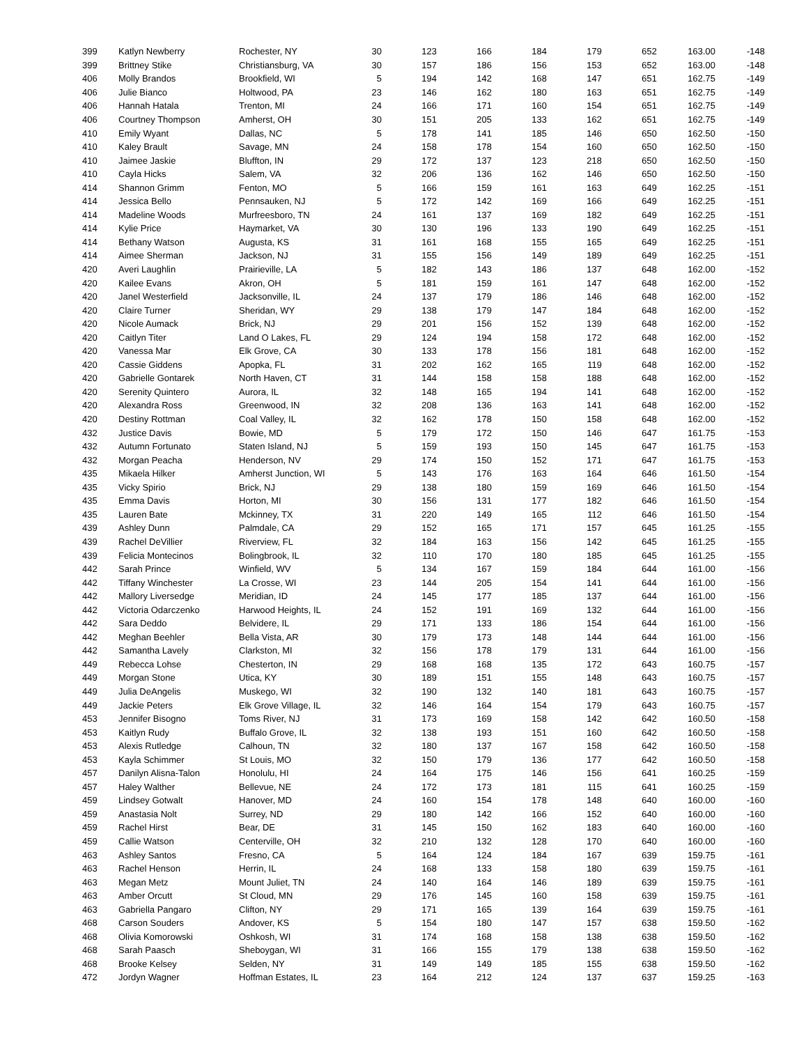| 399 | Katlyn Newberry | Rochester, NY | 30 | 123 | 166 | 184 | 179 | 652 | 163.00 | -148 |
| 399 | Brittney Stike | Christiansburg, VA | 30 | 157 | 186 | 156 | 153 | 652 | 163.00 | -148 |
| 406 | Molly Brandos | Brookfield, WI | 5 | 194 | 142 | 168 | 147 | 651 | 162.75 | -149 |
| 406 | Julie Bianco | Holtwood, PA | 23 | 146 | 162 | 180 | 163 | 651 | 162.75 | -149 |
| 406 | Hannah Hatala | Trenton, MI | 24 | 166 | 171 | 160 | 154 | 651 | 162.75 | -149 |
| 406 | Courtney Thompson | Amherst, OH | 30 | 151 | 205 | 133 | 162 | 651 | 162.75 | -149 |
| 410 | Emily Wyant | Dallas, NC | 5 | 178 | 141 | 185 | 146 | 650 | 162.50 | -150 |
| 410 | Kaley Brault | Savage, MN | 24 | 158 | 178 | 154 | 160 | 650 | 162.50 | -150 |
| 410 | Jaimee Jaskie | Bluffton, IN | 29 | 172 | 137 | 123 | 218 | 650 | 162.50 | -150 |
| 410 | Cayla Hicks | Salem, VA | 32 | 206 | 136 | 162 | 146 | 650 | 162.50 | -150 |
| 414 | Shannon Grimm | Fenton, MO | 5 | 166 | 159 | 161 | 163 | 649 | 162.25 | -151 |
| 414 | Jessica Bello | Pennsauken, NJ | 5 | 172 | 142 | 169 | 166 | 649 | 162.25 | -151 |
| 414 | Madeline Woods | Murfreesboro, TN | 24 | 161 | 137 | 169 | 182 | 649 | 162.25 | -151 |
| 414 | Kylie Price | Haymarket, VA | 30 | 130 | 196 | 133 | 190 | 649 | 162.25 | -151 |
| 414 | Bethany Watson | Augusta, KS | 31 | 161 | 168 | 155 | 165 | 649 | 162.25 | -151 |
| 414 | Aimee Sherman | Jackson, NJ | 31 | 155 | 156 | 149 | 189 | 649 | 162.25 | -151 |
| 420 | Averi Laughlin | Prairieville, LA | 5 | 182 | 143 | 186 | 137 | 648 | 162.00 | -152 |
| 420 | Kailee Evans | Akron, OH | 5 | 181 | 159 | 161 | 147 | 648 | 162.00 | -152 |
| 420 | Janel Westerfield | Jacksonville, IL | 24 | 137 | 179 | 186 | 146 | 648 | 162.00 | -152 |
| 420 | Claire Turner | Sheridan, WY | 29 | 138 | 179 | 147 | 184 | 648 | 162.00 | -152 |
| 420 | Nicole Aumack | Brick, NJ | 29 | 201 | 156 | 152 | 139 | 648 | 162.00 | -152 |
| 420 | Caitlyn Titer | Land O Lakes, FL | 29 | 124 | 194 | 158 | 172 | 648 | 162.00 | -152 |
| 420 | Vanessa Mar | Elk Grove, CA | 30 | 133 | 178 | 156 | 181 | 648 | 162.00 | -152 |
| 420 | Cassie Giddens | Apopka, FL | 31 | 202 | 162 | 165 | 119 | 648 | 162.00 | -152 |
| 420 | Gabrielle Gontarek | North Haven, CT | 31 | 144 | 158 | 158 | 188 | 648 | 162.00 | -152 |
| 420 | Serenity Quintero | Aurora, IL | 32 | 148 | 165 | 194 | 141 | 648 | 162.00 | -152 |
| 420 | Alexandra Ross | Greenwood, IN | 32 | 208 | 136 | 163 | 141 | 648 | 162.00 | -152 |
| 420 | Destiny Rottman | Coal Valley, IL | 32 | 162 | 178 | 150 | 158 | 648 | 162.00 | -152 |
| 432 | Justice Davis | Bowie, MD | 5 | 179 | 172 | 150 | 146 | 647 | 161.75 | -153 |
| 432 | Autumn Fortunato | Staten Island, NJ | 5 | 159 | 193 | 150 | 145 | 647 | 161.75 | -153 |
| 432 | Morgan Peacha | Henderson, NV | 29 | 174 | 150 | 152 | 171 | 647 | 161.75 | -153 |
| 435 | Mikaela Hilker | Amherst Junction, WI | 5 | 143 | 176 | 163 | 164 | 646 | 161.50 | -154 |
| 435 | Vicky Spirio | Brick, NJ | 29 | 138 | 180 | 159 | 169 | 646 | 161.50 | -154 |
| 435 | Emma Davis | Horton, MI | 30 | 156 | 131 | 177 | 182 | 646 | 161.50 | -154 |
| 435 | Lauren Bate | Mckinney, TX | 31 | 220 | 149 | 165 | 112 | 646 | 161.50 | -154 |
| 439 | Ashley Dunn | Palmdale, CA | 29 | 152 | 165 | 171 | 157 | 645 | 161.25 | -155 |
| 439 | Rachel DeVillier | Riverview, FL | 32 | 184 | 163 | 156 | 142 | 645 | 161.25 | -155 |
| 439 | Felicia Montecinos | Bolingbrook, IL | 32 | 110 | 170 | 180 | 185 | 645 | 161.25 | -155 |
| 442 | Sarah Prince | Winfield, WV | 5 | 134 | 167 | 159 | 184 | 644 | 161.00 | -156 |
| 442 | Tiffany Winchester | La Crosse, WI | 23 | 144 | 205 | 154 | 141 | 644 | 161.00 | -156 |
| 442 | Mallory Liversedge | Meridian, ID | 24 | 145 | 177 | 185 | 137 | 644 | 161.00 | -156 |
| 442 | Victoria Odarczenko | Harwood Heights, IL | 24 | 152 | 191 | 169 | 132 | 644 | 161.00 | -156 |
| 442 | Sara Deddo | Belvidere, IL | 29 | 171 | 133 | 186 | 154 | 644 | 161.00 | -156 |
| 442 | Meghan Beehler | Bella Vista, AR | 30 | 179 | 173 | 148 | 144 | 644 | 161.00 | -156 |
| 442 | Samantha Lavely | Clarkston, MI | 32 | 156 | 178 | 179 | 131 | 644 | 161.00 | -156 |
| 449 | Rebecca Lohse | Chesterton, IN | 29 | 168 | 168 | 135 | 172 | 643 | 160.75 | -157 |
| 449 | Morgan Stone | Utica, KY | 30 | 189 | 151 | 155 | 148 | 643 | 160.75 | -157 |
| 449 | Julia DeAngelis | Muskego, WI | 32 | 190 | 132 | 140 | 181 | 643 | 160.75 | -157 |
| 449 | Jackie Peters | Elk Grove Village, IL | 32 | 146 | 164 | 154 | 179 | 643 | 160.75 | -157 |
| 453 | Jennifer Bisogno | Toms River, NJ | 31 | 173 | 169 | 158 | 142 | 642 | 160.50 | -158 |
| 453 | Kaitlyn Rudy | Buffalo Grove, IL | 32 | 138 | 193 | 151 | 160 | 642 | 160.50 | -158 |
| 453 | Alexis Rutledge | Calhoun, TN | 32 | 180 | 137 | 167 | 158 | 642 | 160.50 | -158 |
| 453 | Kayla Schimmer | St Louis, MO | 32 | 150 | 179 | 136 | 177 | 642 | 160.50 | -158 |
| 457 | Danilyn Alisna-Talon | Honolulu, HI | 24 | 164 | 175 | 146 | 156 | 641 | 160.25 | -159 |
| 457 | Haley Walther | Bellevue, NE | 24 | 172 | 173 | 181 | 115 | 641 | 160.25 | -159 |
| 459 | Lindsey Gotwalt | Hanover, MD | 24 | 160 | 154 | 178 | 148 | 640 | 160.00 | -160 |
| 459 | Anastasia Nolt | Surrey, ND | 29 | 180 | 142 | 166 | 152 | 640 | 160.00 | -160 |
| 459 | Rachel Hirst | Bear, DE | 31 | 145 | 150 | 162 | 183 | 640 | 160.00 | -160 |
| 459 | Callie Watson | Centerville, OH | 32 | 210 | 132 | 128 | 170 | 640 | 160.00 | -160 |
| 463 | Ashley Santos | Fresno, CA | 5 | 164 | 124 | 184 | 167 | 639 | 159.75 | -161 |
| 463 | Rachel Henson | Herrin, IL | 24 | 168 | 133 | 158 | 180 | 639 | 159.75 | -161 |
| 463 | Megan Metz | Mount Juliet, TN | 24 | 140 | 164 | 146 | 189 | 639 | 159.75 | -161 |
| 463 | Amber Orcutt | St Cloud, MN | 29 | 176 | 145 | 160 | 158 | 639 | 159.75 | -161 |
| 463 | Gabriella Pangaro | Clifton, NY | 29 | 171 | 165 | 139 | 164 | 639 | 159.75 | -161 |
| 468 | Carson Souders | Andover, KS | 5 | 154 | 180 | 147 | 157 | 638 | 159.50 | -162 |
| 468 | Olivia Komorowski | Oshkosh, WI | 31 | 174 | 168 | 158 | 138 | 638 | 159.50 | -162 |
| 468 | Sarah Paasch | Sheboygan, WI | 31 | 166 | 155 | 179 | 138 | 638 | 159.50 | -162 |
| 468 | Brooke Kelsey | Selden, NY | 31 | 149 | 149 | 185 | 155 | 638 | 159.50 | -162 |
| 472 | Jordyn Wagner | Hoffman Estates, IL | 23 | 164 | 212 | 124 | 137 | 637 | 159.25 | -163 |